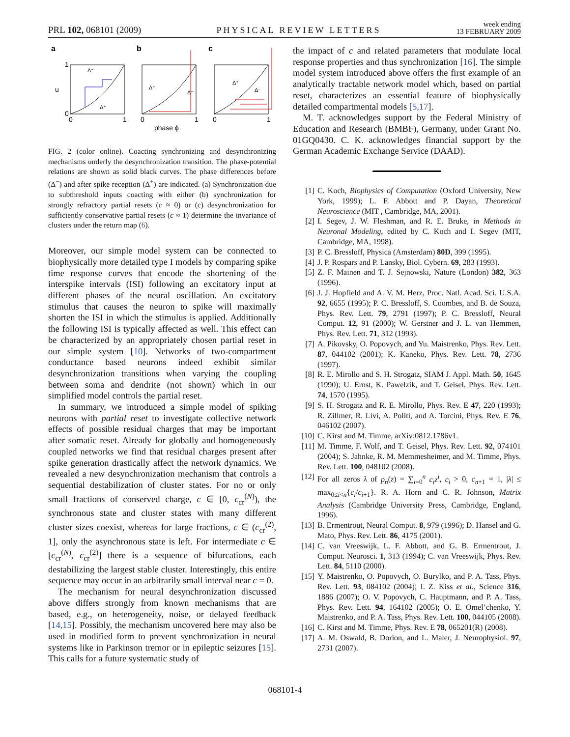PRL 102, 068101 (2009) PHYSICAL REVIEW LETTERS week ending
13 FEBRUARY 2009
a
b
c
1
0
u
0
1
0
1
0
1
phase ϕ
Δ⁻
Δ⁺
Δ⁺
Δ⁻
Δ⁺
Δ⁻
FIG. 2 (color online). Coacting synchronizing and desynchronizing mechanisms underly the desynchronization transition. The phase-potential relations are shown as solid black curves. The phase differences before (Δ<sup>−</sup>) and after spike reception (Δ<sup>+</sup>) are indicated. (a) Synchronization due to subthreshold inputs coacting with either (b) synchronization for strongly refractory partial resets (c ≈ 0) or (c) desynchronization for sufficiently conservative partial resets (c ≈ 1) determine the invariance of clusters under the return map (6).
Moreover, our simple model system can be connected to biophysically more detailed type I models by comparing spike time response curves that encode the shortening of the interspike intervals (ISI) following an excitatory input at different phases of the neural oscillation. An excitatory stimulus that causes the neuron to spike will maximally shorten the ISI in which the stimulus is applied. Additionally the following ISI is typically affected as well. This effect can be characterized by an appropriately chosen partial reset in our simple system [10]. Networks of two-compartment conductance based neurons indeed exhibit similar desynchronization transitions when varying the coupling between soma and dendrite (not shown) which in our simplified model controls the partial reset.
In summary, we introduced a simple model of spiking neurons with partial reset to investigate collective network effects of possible residual charges that may be important after somatic reset. Already for globally and homogeneously coupled networks we find that residual charges present after spike generation drastically affect the network dynamics. We revealed a new desynchronization mechanism that controls a sequential destabilization of cluster states. For no or only small fractions of conserved charge, c ∈ [0, c<sub>cr</sub><sup>(N)</sup>), the synchronous state and cluster states with many different cluster sizes coexist, whereas for large fractions, c ∈ (c<sub>cr</sub><sup>(2)</sup>, 1], only the asynchronous state is left. For intermediate c ∈ [c<sub>cr</sub><sup>(N)</sup>, c<sub>cr</sub><sup>(2)</sup>] there is a sequence of bifurcations, each destabilizing the largest stable cluster. Interestingly, this entire sequence may occur in an arbitrarily small interval near c = 0.
The mechanism for neural desynchronization discussed above differs strongly from known mechanisms that are based, e.g., on heterogeneity, noise, or delayed feedback [14,15]. Possibly, the mechanism uncovered here may also be used in modified form to prevent synchronization in neural systems like in Parkinson tremor or in epileptic seizures [15]. This calls for a future systematic study of
the impact of c and related parameters that modulate local response properties and thus synchronization [16]. The simple model system introduced above offers the first example of an analytically tractable network model which, based on partial reset, characterizes an essential feature of biophysically detailed compartmental models [5,17].
M. T. acknowledges support by the Federal Ministry of Education and Research (BMBF), Germany, under Grant No. 01GQ0430. C. K. acknowledges financial support by the German Academic Exchange Service (DAAD).
[1] C. Koch, Biophysics of Computation (Oxford University, New York, 1999); L. F. Abbott and P. Dayan, Theoretical Neuroscience (MIT , Cambridge, MA, 2001).
[2] I. Segev, J. W. Fleshman, and R. E. Bruke, in Methods in Neuronal Modeling, edited by C. Koch and I. Segev (MIT, Cambridge, MA, 1998).
[3] P. C. Bressloff, Physica (Amsterdam) 80D, 399 (1995).
[4] J. P. Rospars and P. Lansky, Biol. Cybern. 69, 283 (1993).
[5] Z. F. Mainen and T. J. Sejnowski, Nature (London) 382, 363 (1996).
[6] J. J. Hopfield and A. V. M. Herz, Proc. Natl. Acad. Sci. U.S.A. 92, 6655 (1995); P. C. Bressloff, S. Coombes, and B. de Souza, Phys. Rev. Lett. 79, 2791 (1997); P. C. Bressloff, Neural Comput. 12, 91 (2000); W. Gerstner and J. L. van Hemmen, Phys. Rev. Lett. 71, 312 (1993).
[7] A. Pikovsky, O. Popovych, and Yu. Maistrenko, Phys. Rev. Lett. 87, 044102 (2001); K. Kaneko, Phys. Rev. Lett. 78, 2736 (1997).
[8] R. E. Mirollo and S. H. Strogatz, SIAM J. Appl. Math. 50, 1645 (1990); U. Ernst, K. Pawelzik, and T. Geisel, Phys. Rev. Lett. 74, 1570 (1995).
[9] S. H. Strogatz and R. E. Mirollo, Phys. Rev. E 47, 220 (1993); R. Zillmer, R. Livi, A. Politi, and A. Torcini, Phys. Rev. E 76, 046102 (2007).
[10] C. Kirst and M. Timme, arXiv:0812.1786v1.
[11] M. Timme, F. Wolf, and T. Geisel, Phys. Rev. Lett. 92, 074101 (2004); S. Jahnke, R. M. Memmesheimer, and M. Timme, Phys. Rev. Lett. 100, 048102 (2008).
[12] For all zeros λ of p<sub>n</sub>(z) = ∑<sub>i=0</sub><sup>n</sup> c<sub>i</sub>z<sup>i</sup>, c<sub>i</sub> > 0, c<sub>n+1</sub> = 1, |λ| ≤ max<sub>0≤i<n</sub>{c<sub>i</sub>/c<sub>i+1</sub>}. R. A. Horn and C. R. Johnson, Matrix Analysis (Cambridge University Press, Cambridge, England, 1996).
[13] B. Ermentrout, Neural Comput. 8, 979 (1996); D. Hansel and G. Mato, Phys. Rev. Lett. 86, 4175 (2001).
[14] C. van Vreeswijk, L. F. Abbott, and G. B. Ermentrout, J. Comput. Neurosci. 1, 313 (1994); C. van Vreeswijk, Phys. Rev. Lett. 84, 5110 (2000).
[15] Y. Maistrenko, O. Popovych, O. Burylko, and P. A. Tass, Phys. Rev. Lett. 93, 084102 (2004); I. Z. Kiss et al., Science 316, 1886 (2007); O. V. Popovych, C. Hauptmann, and P. A. Tass, Phys. Rev. Lett. 94, 164102 (2005); O. E. Omel’chenko, Y. Maistrenko, and P. A. Tass, Phys. Rev. Lett. 100, 044105 (2008).
[16] C. Kirst and M. Timme, Phys. Rev. E 78, 065201(R) (2008).
[17] A. M. Oswald, B. Dorion, and L. Maler, J. Neurophysiol. 97, 2731 (2007).
068101-4